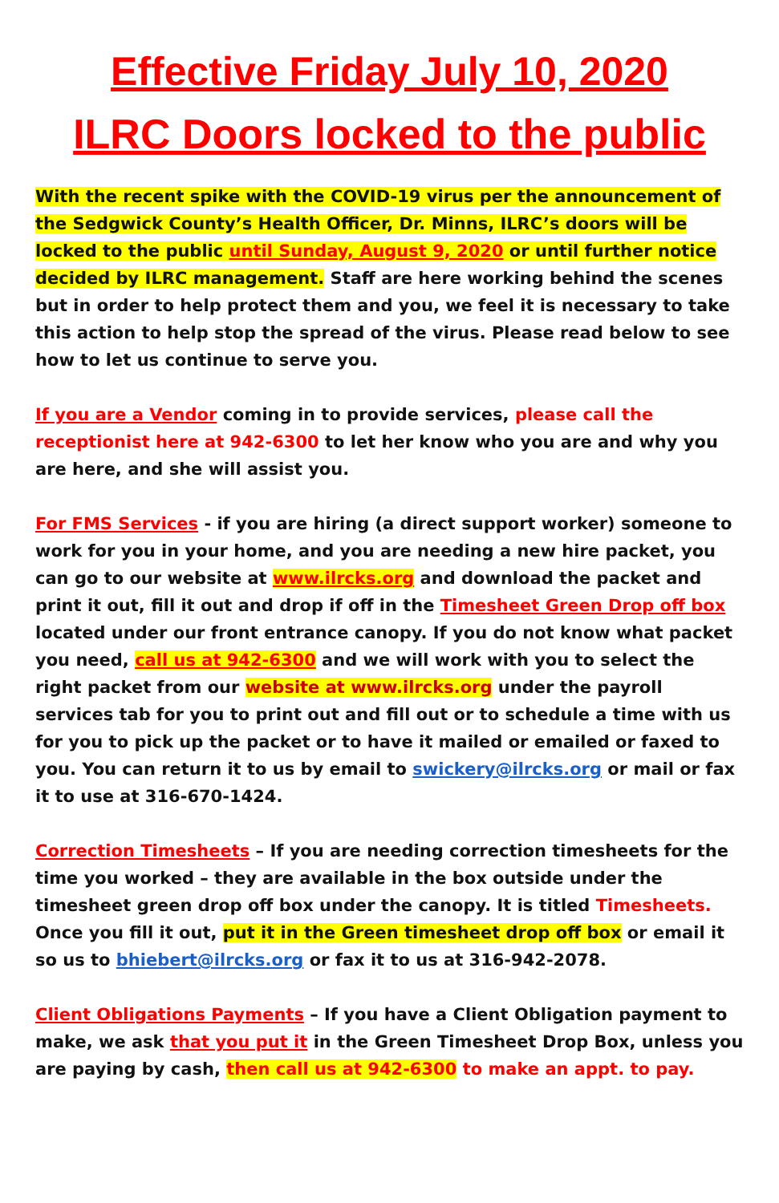Effective Friday July 10, 2020
ILRC Doors locked to the public
With the recent spike with the COVID-19 virus per the announcement of the Sedgwick County’s Health Officer, Dr. Minns, ILRC’s doors will be locked to the public until Sunday, August 9, 2020 or until further notice decided by ILRC management. Staff are here working behind the scenes but in order to help protect them and you, we feel it is necessary to take this action to help stop the spread of the virus. Please read below to see how to let us continue to serve you.
If you are a Vendor coming in to provide services, please call the receptionist here at 942-6300 to let her know who you are and why you are here, and she will assist you.
For FMS Services - if you are hiring (a direct support worker) someone to work for you in your home, and you are needing a new hire packet, you can go to our website at www.ilrcks.org and download the packet and print it out, fill it out and drop if off in the Timesheet Green Drop off box located under our front entrance canopy. If you do not know what packet you need, call us at 942-6300 and we will work with you to select the right packet from our website at www.ilrcks.org under the payroll services tab for you to print out and fill out or to schedule a time with us for you to pick up the packet or to have it mailed or emailed or faxed to you. You can return it to us by email to swickery@ilrcks.org or mail or fax it to use at 316-670-1424.
Correction Timesheets – If you are needing correction timesheets for the time you worked – they are available in the box outside under the timesheet green drop off box under the canopy. It is titled Timesheets. Once you fill it out, put it in the Green timesheet drop off box or email it so us to bhiebert@ilrcks.org or fax it to us at 316-942-2078.
Client Obligations Payments – If you have a Client Obligation payment to make, we ask that you put it in the Green Timesheet Drop Box, unless you are paying by cash, then call us at 942-6300 to make an appt. to pay.